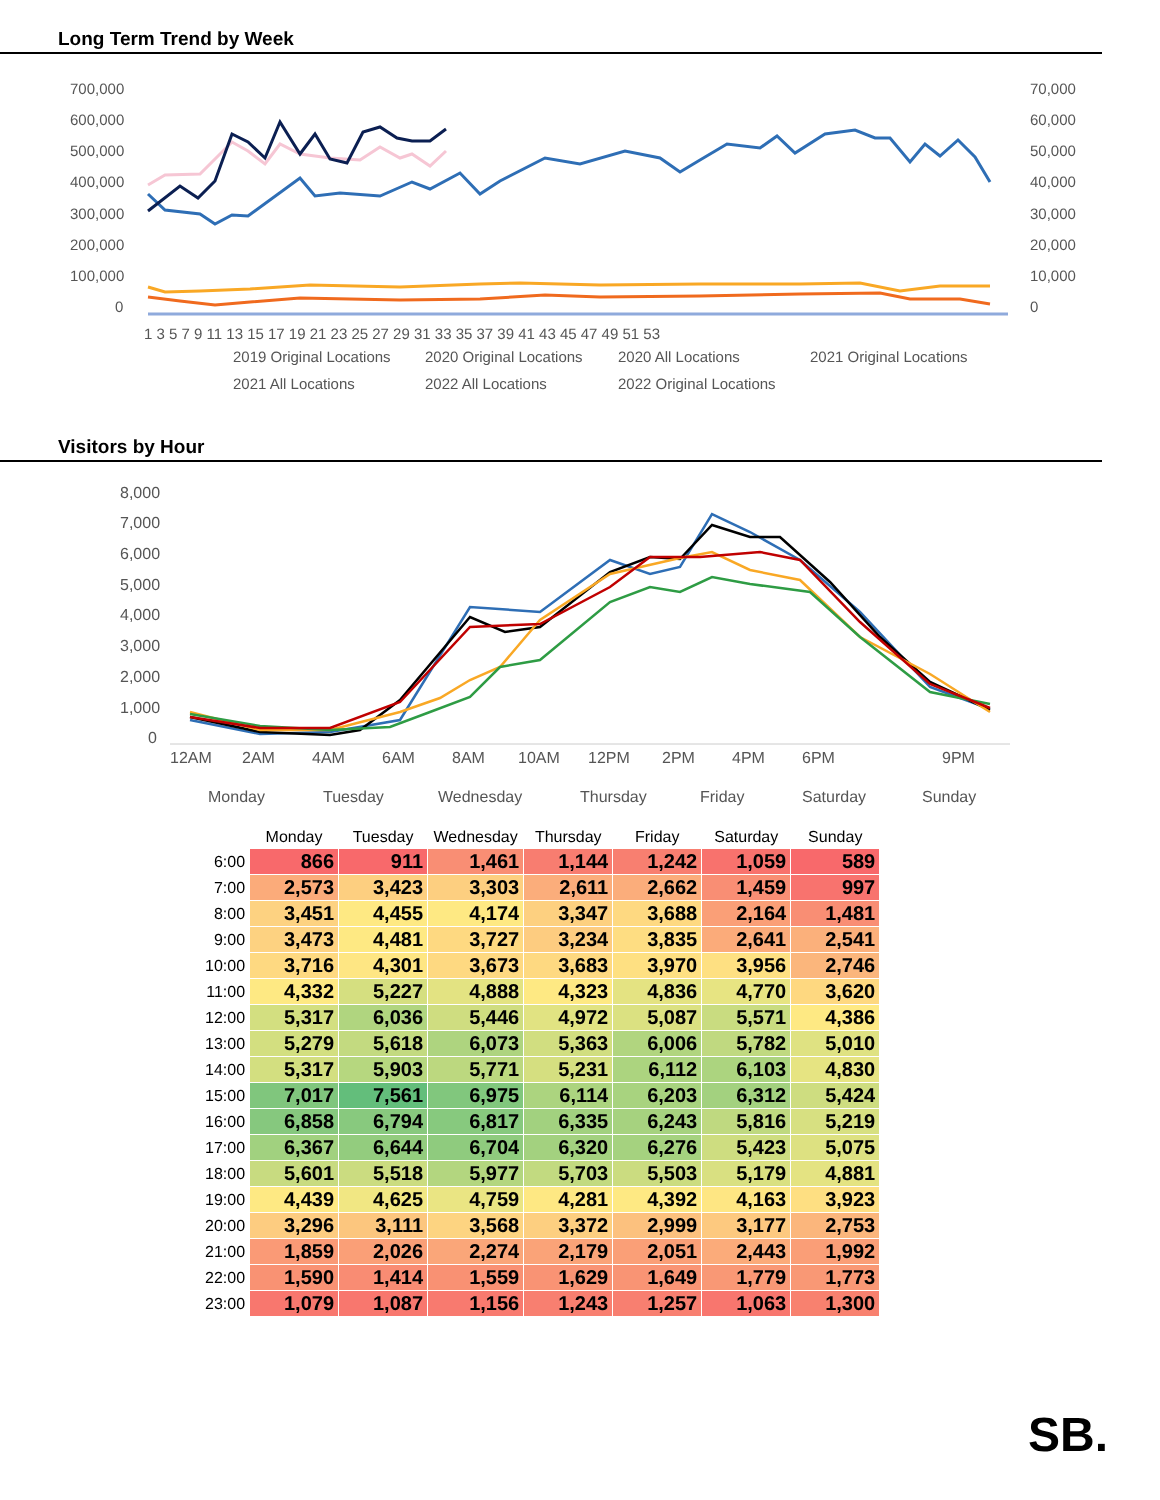Long Term Trend by Week
700,000
600,000
500,000
400,000
300,000
200,000
100,000
0
70,000
60,000
50,000
40,000
30,000
20,000
10,000
0
1 3 5 7 9 11 13 15 17 19 21 23 25 27 29 31 33 35 37 39 41 43 45 47 49 51 53
2019 Original Locations
2020 Original Locations
2020 All Locations
2021 Original Locations
2021 All Locations
2022 All Locations
2022 Original Locations
Visitors by Hour
8,000
7,000
6,000
5,000
4,000
3,000
2,000
1,000
0
12AM
2AM
4AM
6AM
8AM
10AM
12PM
2PM
4PM
6PM
9PM
Monday
Tuesday
Wednesday
Thursday
Friday
Saturday
Sunday
| | Monday | Tuesday | Wednesday | Thursday | Friday | Saturday | Sunday |
| --- | --- | --- | --- | --- | --- | --- | --- |
| 6:00 | 866 | 911 | 1,461 | 1,144 | 1,242 | 1,059 | 589 |
| 7:00 | 2,573 | 3,423 | 3,303 | 2,611 | 2,662 | 1,459 | 997 |
| 8:00 | 3,451 | 4,455 | 4,174 | 3,347 | 3,688 | 2,164 | 1,481 |
| 9:00 | 3,473 | 4,481 | 3,727 | 3,234 | 3,835 | 2,641 | 2,541 |
| 10:00 | 3,716 | 4,301 | 3,673 | 3,683 | 3,970 | 3,956 | 2,746 |
| 11:00 | 4,332 | 5,227 | 4,888 | 4,323 | 4,836 | 4,770 | 3,620 |
| 12:00 | 5,317 | 6,036 | 5,446 | 4,972 | 5,087 | 5,571 | 4,386 |
| 13:00 | 5,279 | 5,618 | 6,073 | 5,363 | 6,006 | 5,782 | 5,010 |
| 14:00 | 5,317 | 5,903 | 5,771 | 5,231 | 6,112 | 6,103 | 4,830 |
| 15:00 | 7,017 | 7,561 | 6,975 | 6,114 | 6,203 | 6,312 | 5,424 |
| 16:00 | 6,858 | 6,794 | 6,817 | 6,335 | 6,243 | 5,816 | 5,219 |
| 17:00 | 6,367 | 6,644 | 6,704 | 6,320 | 6,276 | 5,423 | 5,075 |
| 18:00 | 5,601 | 5,518 | 5,977 | 5,703 | 5,503 | 5,179 | 4,881 |
| 19:00 | 4,439 | 4,625 | 4,759 | 4,281 | 4,392 | 4,163 | 3,923 |
| 20:00 | 3,296 | 3,111 | 3,568 | 3,372 | 2,999 | 3,177 | 2,753 |
| 21:00 | 1,859 | 2,026 | 2,274 | 2,179 | 2,051 | 2,443 | 1,992 |
| 22:00 | 1,590 | 1,414 | 1,559 | 1,629 | 1,649 | 1,779 | 1,773 |
| 23:00 | 1,079 | 1,087 | 1,156 | 1,243 | 1,257 | 1,063 | 1,300 |
SB.